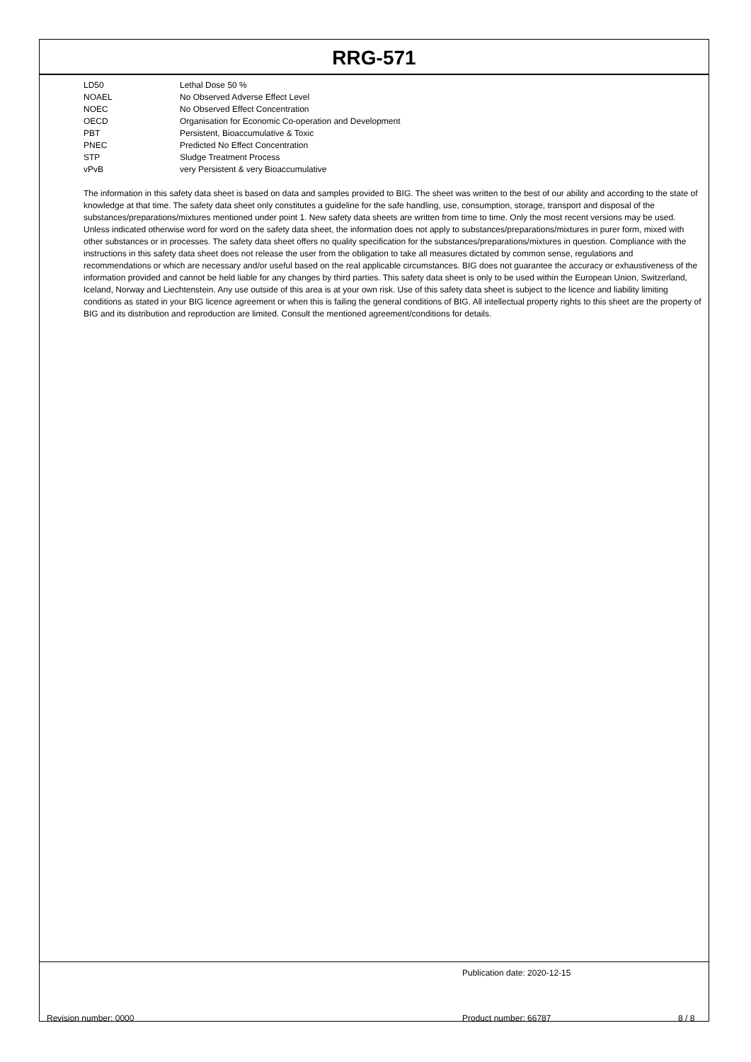RRG-571
| LD50 | Lethal Dose 50 % |
| NOAEL | No Observed Adverse Effect Level |
| NOEC | No Observed Effect Concentration |
| OECD | Organisation for Economic Co-operation and Development |
| PBT | Persistent, Bioaccumulative & Toxic |
| PNEC | Predicted No Effect Concentration |
| STP | Sludge Treatment Process |
| vPvB | very Persistent & very Bioaccumulative |
The information in this safety data sheet is based on data and samples provided to BIG. The sheet was written to the best of our ability and according to the state of knowledge at that time. The safety data sheet only constitutes a guideline for the safe handling, use, consumption, storage, transport and disposal of the substances/preparations/mixtures mentioned under point 1. New safety data sheets are written from time to time. Only the most recent versions may be used. Unless indicated otherwise word for word on the safety data sheet, the information does not apply to substances/preparations/mixtures in purer form, mixed with other substances or in processes. The safety data sheet offers no quality specification for the substances/preparations/mixtures in question. Compliance with the instructions in this safety data sheet does not release the user from the obligation to take all measures dictated by common sense, regulations and recommendations or which are necessary and/or useful based on the real applicable circumstances. BIG does not guarantee the accuracy or exhaustiveness of the information provided and cannot be held liable for any changes by third parties. This safety data sheet is only to be used within the European Union, Switzerland, Iceland, Norway and Liechtenstein. Any use outside of this area is at your own risk. Use of this safety data sheet is subject to the licence and liability limiting conditions as stated in your BIG licence agreement or when this is failing the general conditions of BIG. All intellectual property rights to this sheet are the property of BIG and its distribution and reproduction are limited. Consult the mentioned agreement/conditions for details.
Publication date: 2020-12-15
Revision number: 0000 Product number: 66787 8 / 8